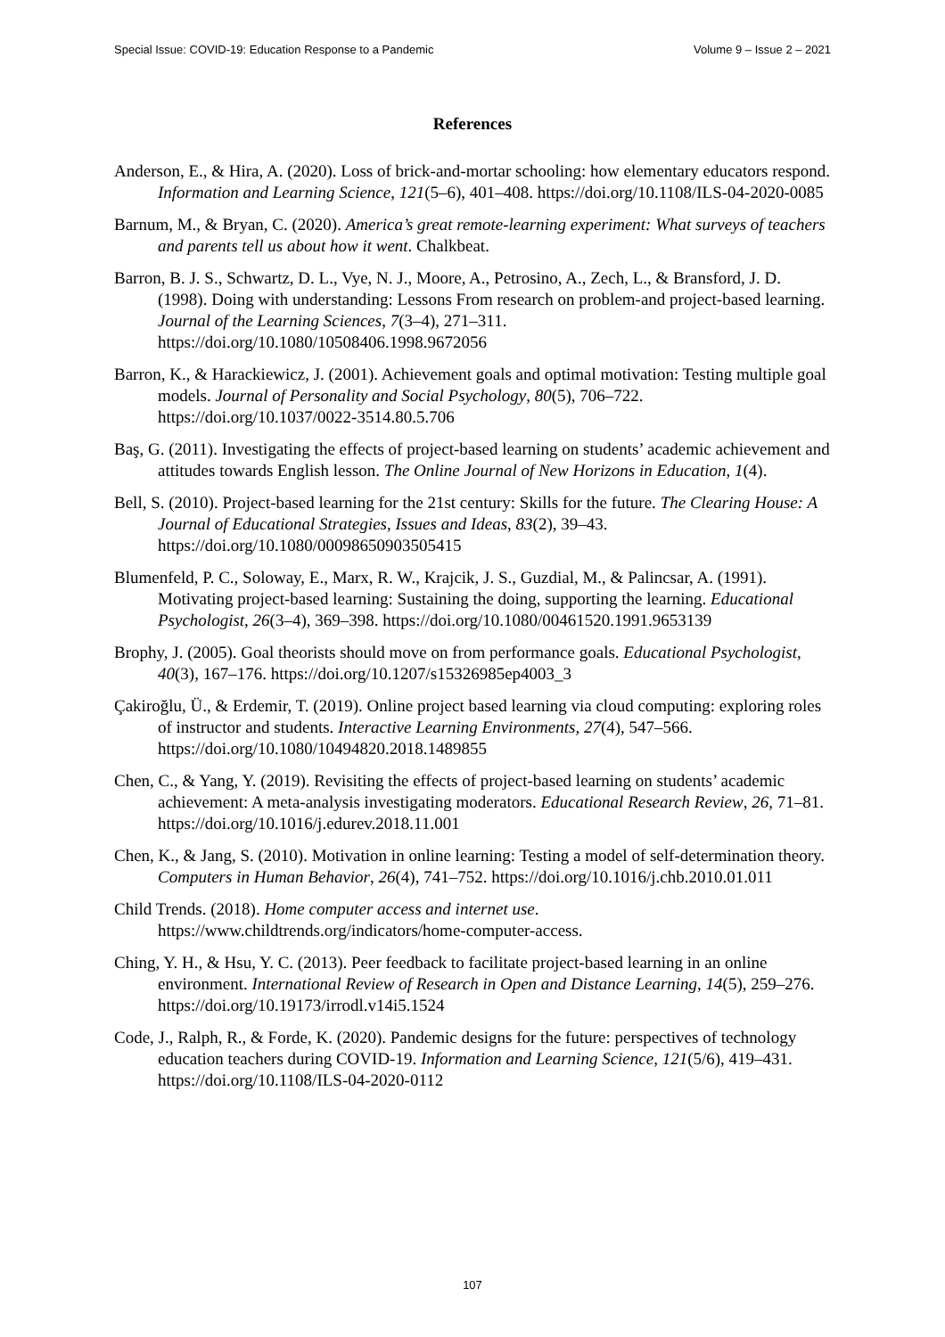Special Issue: COVID-19: Education Response to a Pandemic Volume 9 – Issue 2 – 2021
References
Anderson, E., & Hira, A. (2020). Loss of brick-and-mortar schooling: how elementary educators respond. Information and Learning Science, 121(5–6), 401–408. https://doi.org/10.1108/ILS-04-2020-0085
Barnum, M., & Bryan, C. (2020). America’s great remote-learning experiment: What surveys of teachers and parents tell us about how it went. Chalkbeat.
Barron, B. J. S., Schwartz, D. L., Vye, N. J., Moore, A., Petrosino, A., Zech, L., & Bransford, J. D. (1998). Doing with understanding: Lessons From research on problem-and project-based learning. Journal of the Learning Sciences, 7(3–4), 271–311. https://doi.org/10.1080/10508406.1998.9672056
Barron, K., & Harackiewicz, J. (2001). Achievement goals and optimal motivation: Testing multiple goal models. Journal of Personality and Social Psychology, 80(5), 706–722. https://doi.org/10.1037/0022-3514.80.5.706
Baş, G. (2011). Investigating the effects of project-based learning on students’ academic achievement and attitudes towards English lesson. The Online Journal of New Horizons in Education, 1(4).
Bell, S. (2010). Project-based learning for the 21st century: Skills for the future. The Clearing House: A Journal of Educational Strategies, Issues and Ideas, 83(2), 39–43. https://doi.org/10.1080/00098650903505415
Blumenfeld, P. C., Soloway, E., Marx, R. W., Krajcik, J. S., Guzdial, M., & Palincsar, A. (1991). Motivating project-based learning: Sustaining the doing, supporting the learning. Educational Psychologist, 26(3–4), 369–398. https://doi.org/10.1080/00461520.1991.9653139
Brophy, J. (2005). Goal theorists should move on from performance goals. Educational Psychologist, 40(3), 167–176. https://doi.org/10.1207/s15326985ep4003_3
Çakiroğlu, Ü., & Erdemir, T. (2019). Online project based learning via cloud computing: exploring roles of instructor and students. Interactive Learning Environments, 27(4), 547–566. https://doi.org/10.1080/10494820.2018.1489855
Chen, C., & Yang, Y. (2019). Revisiting the effects of project-based learning on students’ academic achievement: A meta-analysis investigating moderators. Educational Research Review, 26, 71–81. https://doi.org/10.1016/j.edurev.2018.11.001
Chen, K., & Jang, S. (2010). Motivation in online learning: Testing a model of self-determination theory. Computers in Human Behavior, 26(4), 741–752. https://doi.org/10.1016/j.chb.2010.01.011
Child Trends. (2018). Home computer access and internet use. https://www.childtrends.org/indicators/home-computer-access.
Ching, Y. H., & Hsu, Y. C. (2013). Peer feedback to facilitate project-based learning in an online environment. International Review of Research in Open and Distance Learning, 14(5), 259–276. https://doi.org/10.19173/irrodl.v14i5.1524
Code, J., Ralph, R., & Forde, K. (2020). Pandemic designs for the future: perspectives of technology education teachers during COVID-19. Information and Learning Science, 121(5/6), 419–431. https://doi.org/10.1108/ILS-04-2020-0112
107